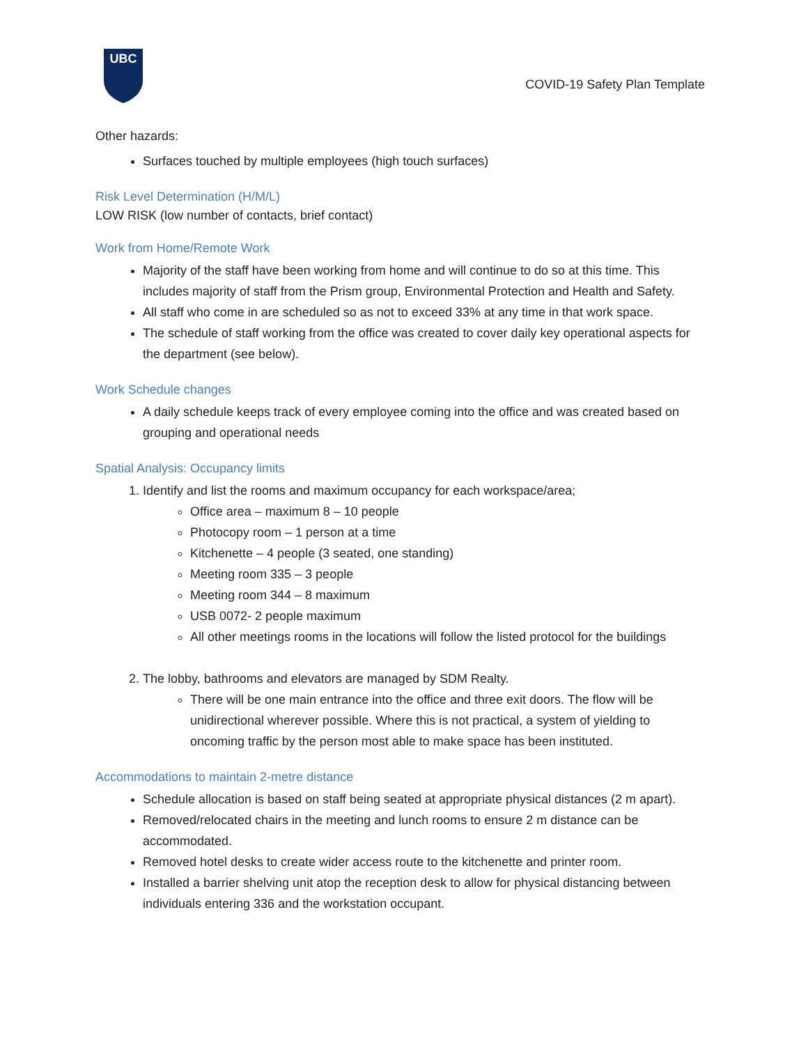UBC
COVID-19 Safety Plan Template
Other hazards:
Surfaces touched by multiple employees (high touch surfaces)
Risk Level Determination (H/M/L)
LOW RISK (low number of contacts, brief contact)
Work from Home/Remote Work
Majority of the staff have been working from home and will continue to do so at this time. This includes majority of staff from the Prism group, Environmental Protection and Health and Safety.
All staff who come in are scheduled so as not to exceed 33% at any time in that work space.
The schedule of staff working from the office was created to cover daily key operational aspects for the department (see below).
Work Schedule changes
A daily schedule keeps track of every employee coming into the office and was created based on grouping and operational needs
Spatial Analysis: Occupancy limits
1. Identify and list the rooms and maximum occupancy for each workspace/area;
Office area – maximum 8 – 10 people
Photocopy room – 1 person at a time
Kitchenette – 4 people (3 seated, one standing)
Meeting room 335 – 3 people
Meeting room 344 – 8 maximum
USB 0072- 2 people maximum
All other meetings rooms in the locations will follow the listed protocol for the buildings
2. The lobby, bathrooms and elevators are managed by SDM Realty.
There will be one main entrance into the office and three exit doors. The flow will be unidirectional wherever possible. Where this is not practical, a system of yielding to oncoming traffic by the person most able to make space has been instituted.
Accommodations to maintain 2-metre distance
Schedule allocation is based on staff being seated at appropriate physical distances (2 m apart).
Removed/relocated chairs in the meeting and lunch rooms to ensure 2 m distance can be accommodated.
Removed hotel desks to create wider access route to the kitchenette and printer room.
Installed a barrier shelving unit atop the reception desk to allow for physical distancing between individuals entering 336 and the workstation occupant.